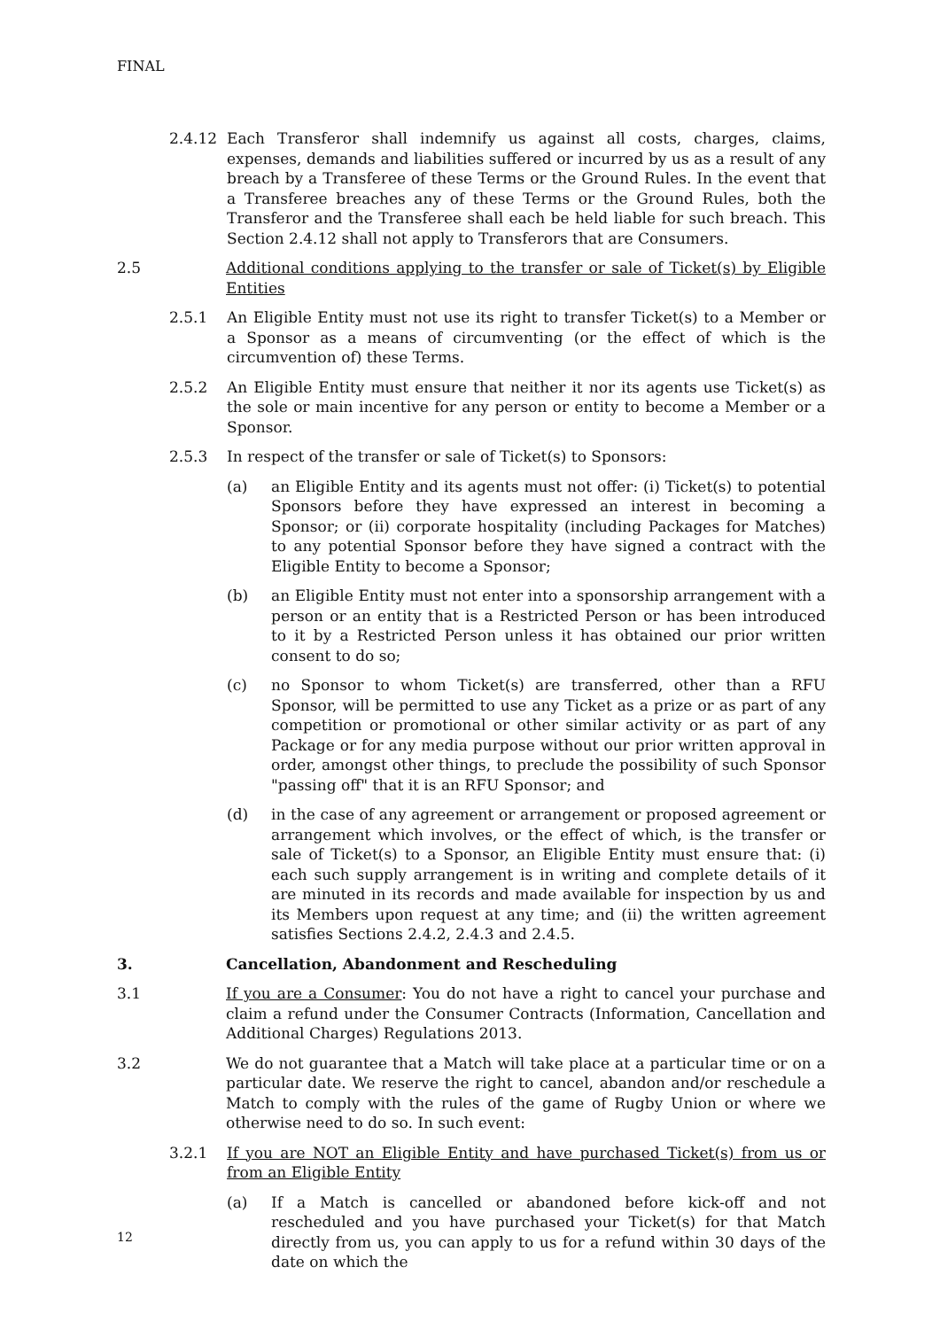FINAL
2.4.12 Each Transferor shall indemnify us against all costs, charges, claims, expenses, demands and liabilities suffered or incurred by us as a result of any breach by a Transferee of these Terms or the Ground Rules. In the event that a Transferee breaches any of these Terms or the Ground Rules, both the Transferor and the Transferee shall each be held liable for such breach. This Section 2.4.12 shall not apply to Transferors that are Consumers.
2.5 Additional conditions applying to the transfer or sale of Ticket(s) by Eligible Entities
2.5.1 An Eligible Entity must not use its right to transfer Ticket(s) to a Member or a Sponsor as a means of circumventing (or the effect of which is the circumvention of) these Terms.
2.5.2 An Eligible Entity must ensure that neither it nor its agents use Ticket(s) as the sole or main incentive for any person or entity to become a Member or a Sponsor.
2.5.3 In respect of the transfer or sale of Ticket(s) to Sponsors:
(a) an Eligible Entity and its agents must not offer: (i) Ticket(s) to potential Sponsors before they have expressed an interest in becoming a Sponsor; or (ii) corporate hospitality (including Packages for Matches) to any potential Sponsor before they have signed a contract with the Eligible Entity to become a Sponsor;
(b) an Eligible Entity must not enter into a sponsorship arrangement with a person or an entity that is a Restricted Person or has been introduced to it by a Restricted Person unless it has obtained our prior written consent to do so;
(c) no Sponsor to whom Ticket(s) are transferred, other than a RFU Sponsor, will be permitted to use any Ticket as a prize or as part of any competition or promotional or other similar activity or as part of any Package or for any media purpose without our prior written approval in order, amongst other things, to preclude the possibility of such Sponsor "passing off" that it is an RFU Sponsor; and
(d) in the case of any agreement or arrangement or proposed agreement or arrangement which involves, or the effect of which, is the transfer or sale of Ticket(s) to a Sponsor, an Eligible Entity must ensure that: (i) each such supply arrangement is in writing and complete details of it are minuted in its records and made available for inspection by us and its Members upon request at any time; and (ii) the written agreement satisfies Sections 2.4.2, 2.4.3 and 2.4.5.
3. Cancellation, Abandonment and Rescheduling
3.1 If you are a Consumer: You do not have a right to cancel your purchase and claim a refund under the Consumer Contracts (Information, Cancellation and Additional Charges) Regulations 2013.
3.2 We do not guarantee that a Match will take place at a particular time or on a particular date. We reserve the right to cancel, abandon and/or reschedule a Match to comply with the rules of the game of Rugby Union or where we otherwise need to do so. In such event:
3.2.1 If you are NOT an Eligible Entity and have purchased Ticket(s) from us or from an Eligible Entity
(a) If a Match is cancelled or abandoned before kick-off and not rescheduled and you have purchased your Ticket(s) for that Match directly from us, you can apply to us for a refund within 30 days of the date on which the
12